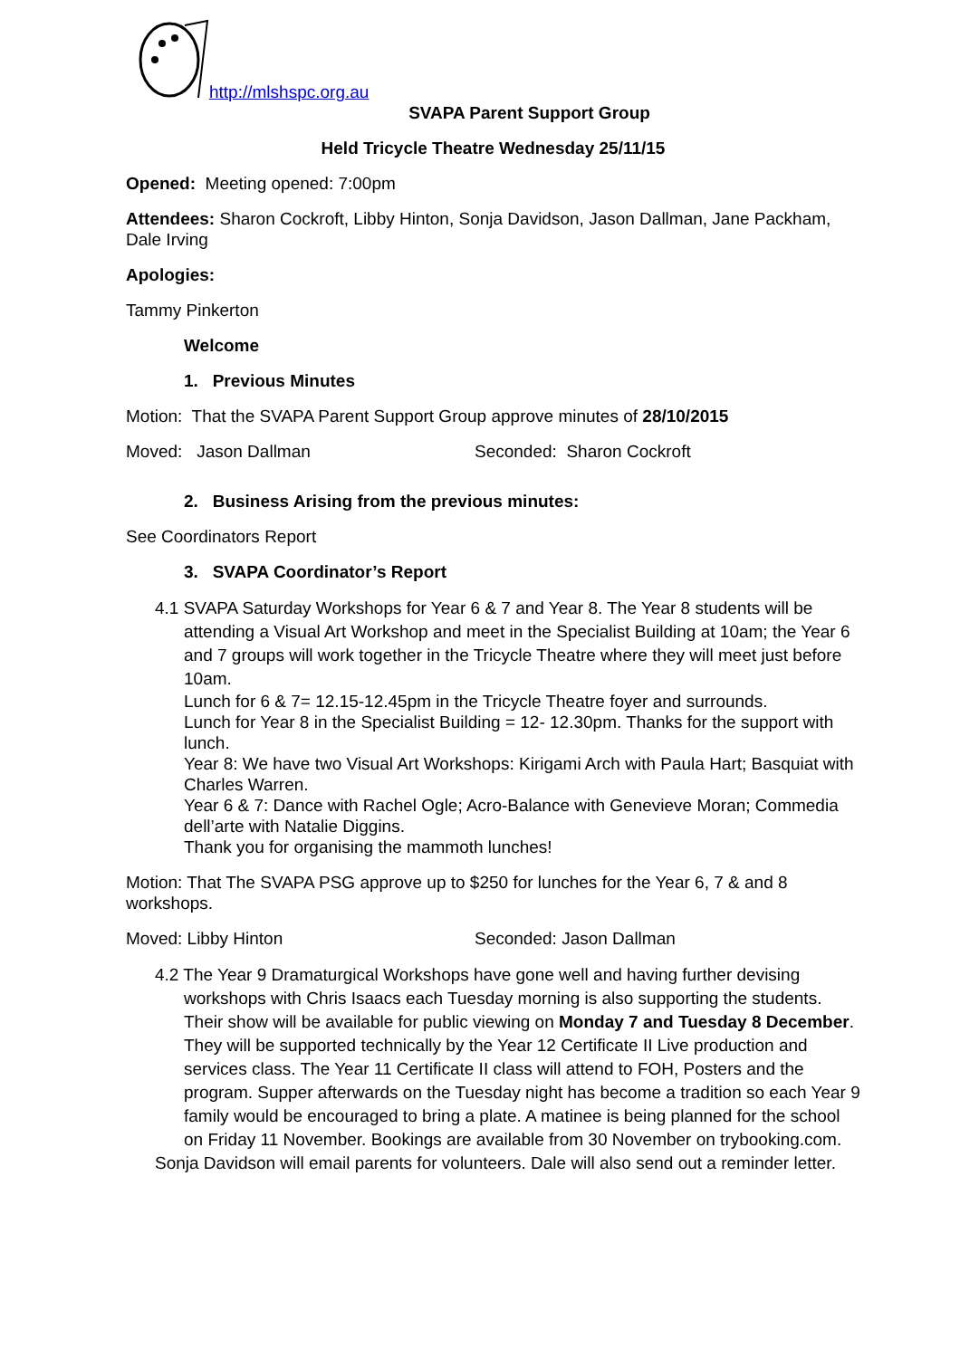http://mlshspc.org.au
SVAPA Parent Support Group
Held Tricycle Theatre Wednesday 25/11/15
Opened: Meeting opened: 7:00pm
Attendees: Sharon Cockroft, Libby Hinton, Sonja Davidson, Jason Dallman, Jane Packham, Dale Irving
Apologies:
Tammy Pinkerton
Welcome
1. Previous Minutes
Motion: That the SVAPA Parent Support Group approve minutes of 28/10/2015
Moved: Jason Dallman Seconded: Sharon Cockroft
2. Business Arising from the previous minutes:
See Coordinators Report
3. SVAPA Coordinator’s Report
4.1 SVAPA Saturday Workshops for Year 6 & 7 and Year 8. The Year 8 students will be attending a Visual Art Workshop and meet in the Specialist Building at 10am; the Year 6 and 7 groups will work together in the Tricycle Theatre where they will meet just before 10am.
Lunch for 6 & 7= 12.15-12.45pm in the Tricycle Theatre foyer and surrounds.
Lunch for Year 8 in the Specialist Building = 12- 12.30pm. Thanks for the support with lunch.
Year 8: We have two Visual Art Workshops: Kirigami Arch with Paula Hart; Basquiat with Charles Warren.
Year 6 & 7: Dance with Rachel Ogle; Acro-Balance with Genevieve Moran; Commedia dell’arte with Natalie Diggins.
Thank you for organising the mammoth lunches!
Motion: That The SVAPA PSG approve up to $250 for lunches for the Year 6, 7 & and 8 workshops.
Moved: Libby Hinton Seconded: Jason Dallman
4.2 The Year 9 Dramaturgical Workshops have gone well and having further devising workshops with Chris Isaacs each Tuesday morning is also supporting the students. Their show will be available for public viewing on Monday 7 and Tuesday 8 December. They will be supported technically by the Year 12 Certificate II Live production and services class. The Year 11 Certificate II class will attend to FOH, Posters and the program. Supper afterwards on the Tuesday night has become a tradition so each Year 9 family would be encouraged to bring a plate. A matinee is being planned for the school on Friday 11 November. Bookings are available from 30 November on trybooking.com.
Sonja Davidson will email parents for volunteers. Dale will also send out a reminder letter.